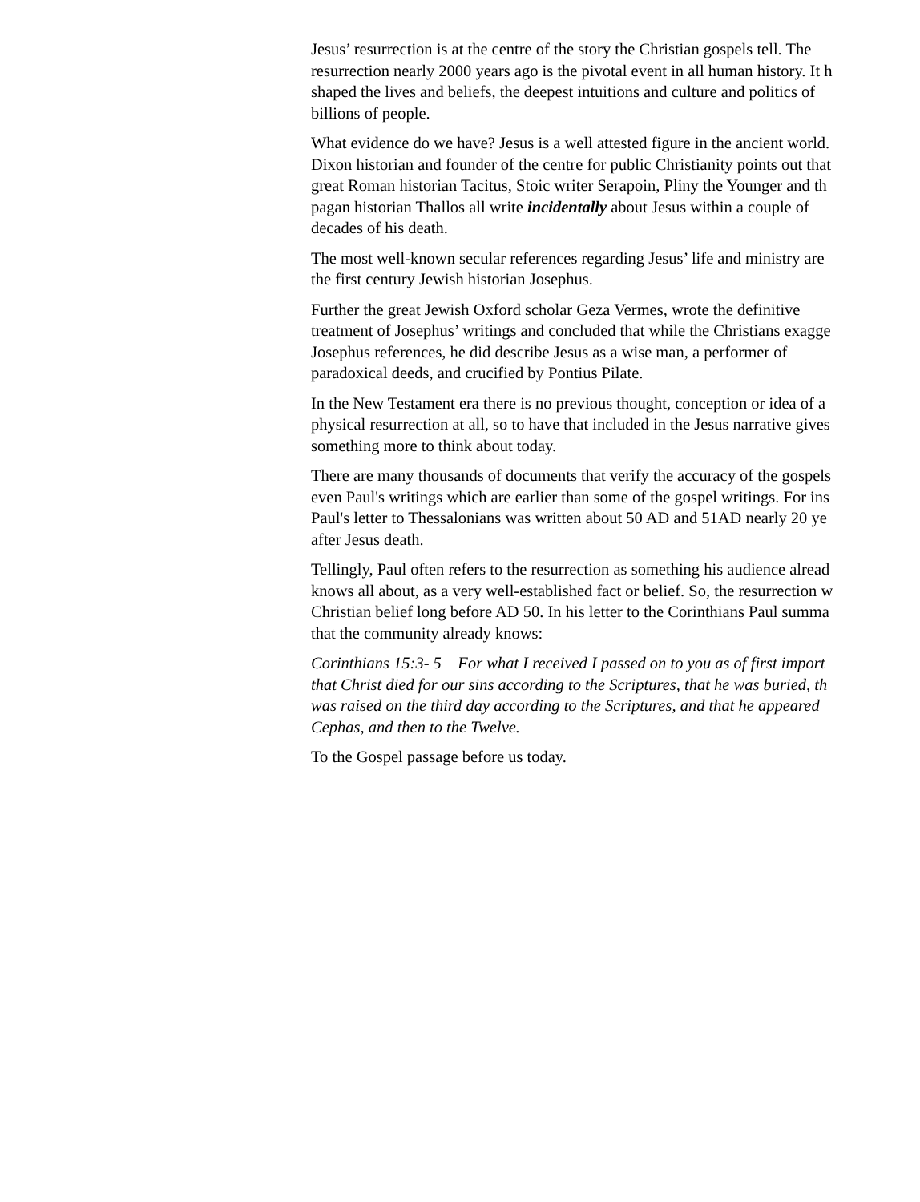Jesus’ resurrection is at the centre of the story the Christian gospels tell. The
resurrection nearly 2000 years ago is the pivotal event in all human history. It h
shaped the lives and beliefs, the deepest intuitions and culture and politics of
billions of people.
What evidence do we have? Jesus is a well attested figure in the ancient world.
Dixon historian and founder of the centre for public Christianity points out that
great Roman historian Tacitus, Stoic writer Serapoin, Pliny the Younger and th
pagan historian Thallos all write incidentally about Jesus within a couple of
decades of his death.
The most well-known secular references regarding Jesus’ life and ministry are
the first century Jewish historian Josephus.
Further the great Jewish Oxford scholar Geza Vermes, wrote the definitive
treatment of Josephus’ writings and concluded that while the Christians exagge
Josephus references, he did describe Jesus as a wise man, a performer of
paradoxical deeds, and crucified by Pontius Pilate.
In the New Testament era there is no previous thought, conception or idea of a
physical resurrection at all, so to have that included in the Jesus narrative gives
something more to think about today.
There are many thousands of documents that verify the accuracy of the gospels
even Paul's writings which are earlier than some of the gospel writings. For ins
Paul's letter to Thessalonians was written about 50 AD and 51AD nearly 20 ye
after Jesus death.
Tellingly, Paul often refers to the resurrection as something his audience alread
knows all about, as a very well-established fact or belief. So, the resurrection w
Christian belief long before AD 50. In his letter to the Corinthians Paul summa
that the community already knows:
Corinthians 15:3- 5 For what I received I passed on to you as of first import
that Christ died for our sins according to the Scriptures, that he was buried, th
was raised on the third day according to the Scriptures, and that he appeared
Cephas, and then to the Twelve.
To the Gospel passage before us today.